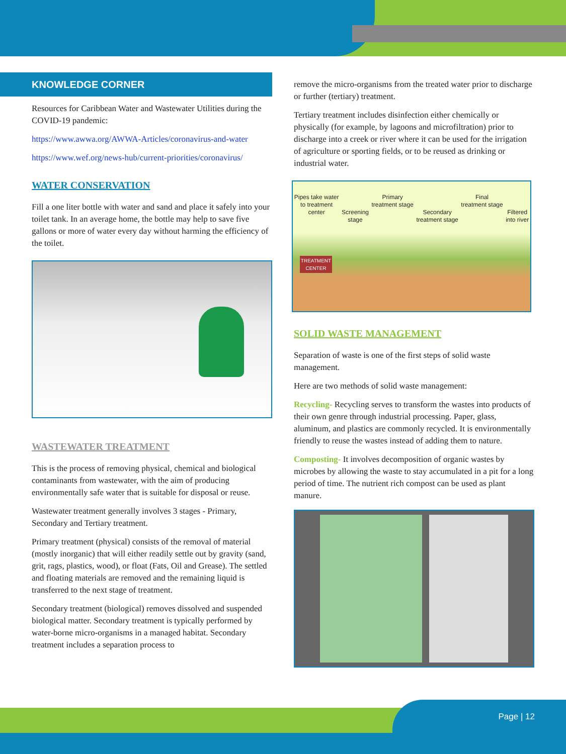KNOWLEDGE CORNER
Resources for Caribbean Water and Wastewater Utilities during the COVID-19 pandemic:
https://www.awwa.org/AWWA-Articles/coronavirus-and-water
https://www.wef.org/news-hub/current-priorities/coronavirus/
WATER CONSERVATION
Fill a one liter bottle with water and sand and place it safely into your toilet tank. In an average home, the bottle may help to save five gallons or more of water every day without harming the efficiency of the toilet.
WASTEWATER TREATMENT
This is the process of removing physical, chemical and biological contaminants from wastewater, with the aim of producing environmentally safe water that is suitable for disposal or reuse.
Wastewater treatment generally involves 3 stages - Primary, Secondary and Tertiary treatment.
Primary treatment (physical) consists of the removal of material (mostly inorganic) that will either readily settle out by gravity (sand, grit, rags, plastics, wood), or float (Fats, Oil and Grease). The settled and floating materials are removed and the remaining liquid is transferred to the next stage of treatment.
Secondary treatment (biological) removes dissolved and suspended biological matter. Secondary treatment is typically performed by water-borne micro-organisms in a managed habitat. Secondary treatment includes a separation process to
remove the micro-organisms from the treated water prior to discharge or further (tertiary) treatment.
Tertiary treatment includes disinfection either chemically or physically (for example, by lagoons and microfiltration) prior to discharge into a creek or river where it can be used for the irrigation of agriculture or sporting fields, or to be reused as drinking or industrial water.
Pipes take water
to treatment
center
Screening
stage Primary
treatment stage
Secondary
treatment stage Final
treatment stage
Filtered
into river TREATMENT
CENTER
SOLID WASTE MANAGEMENT
Separation of waste is one of the first steps of solid waste management.
Here are two methods of solid waste management:
Recycling- Recycling serves to transform the wastes into products of their own genre through industrial processing. Paper, glass, aluminum, and plastics are commonly recycled. It is environmentally friendly to reuse the wastes instead of adding them to nature.
Composting- It involves decomposition of organic wastes by microbes by allowing the waste to stay accumulated in a pit for a long period of time. The nutrient rich compost can be used as plant manure.
Page | 12